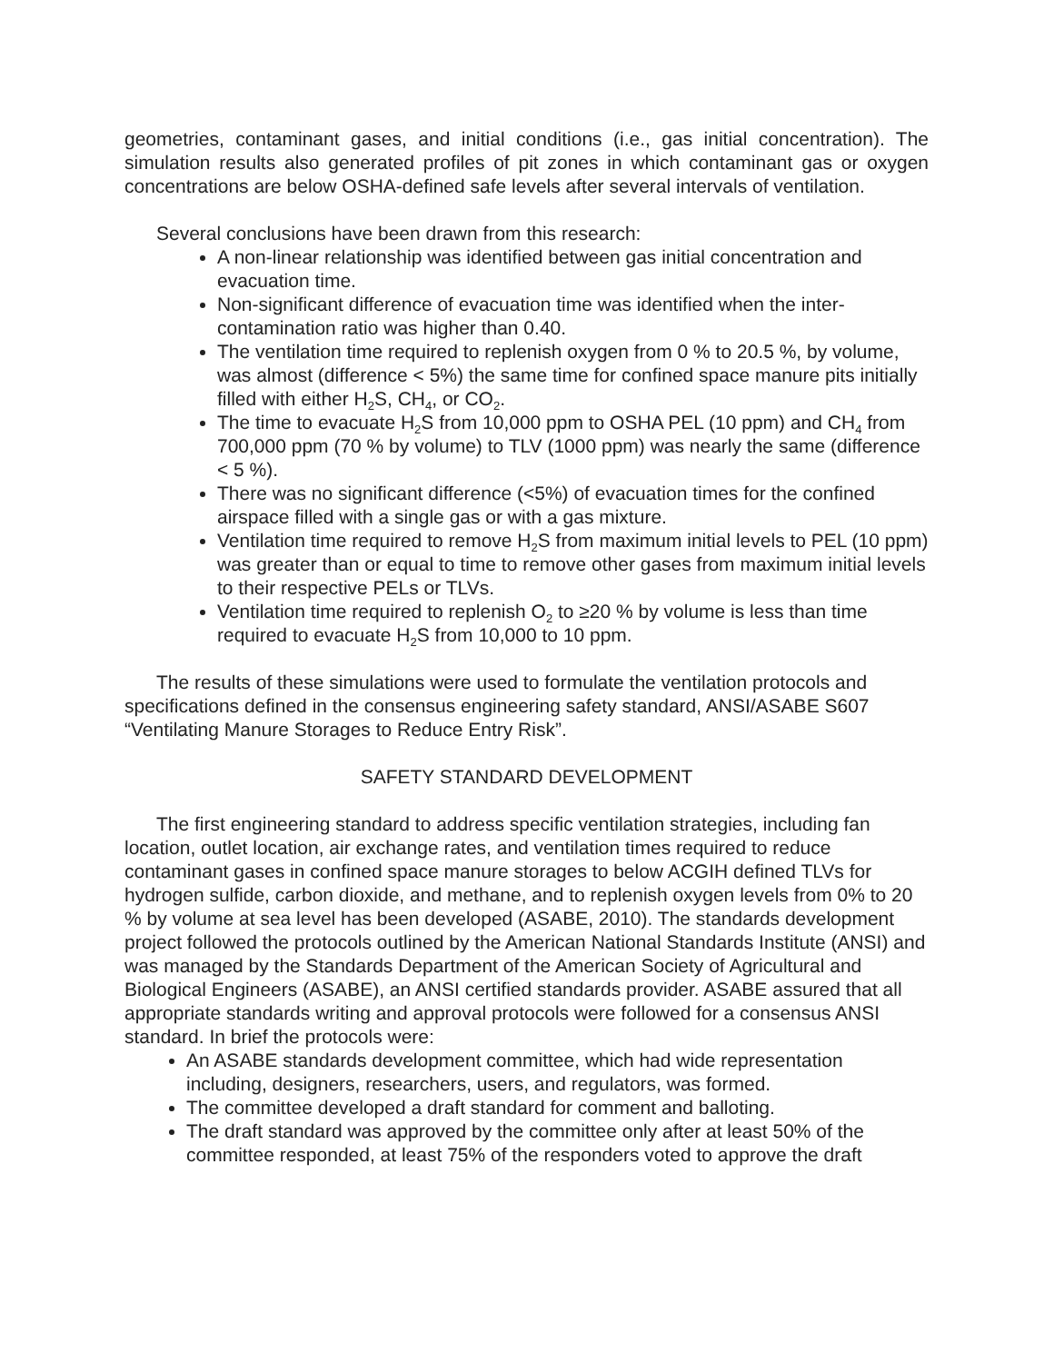geometries, contaminant gases, and initial conditions (i.e., gas initial concentration). The simulation results also generated profiles of pit zones in which contaminant gas or oxygen concentrations are below OSHA-defined safe levels after several intervals of ventilation.
Several conclusions have been drawn from this research:
A non-linear relationship was identified between gas initial concentration and evacuation time.
Non-significant difference of evacuation time was identified when the inter-contamination ratio was higher than 0.40.
The ventilation time required to replenish oxygen from 0 % to 20.5 %, by volume, was almost (difference < 5%) the same time for confined space manure pits initially filled with either H<sub>2</sub>S, CH<sub>4</sub>, or CO<sub>2</sub>.
The time to evacuate H<sub>2</sub>S from 10,000 ppm to OSHA PEL (10 ppm) and CH<sub>4</sub> from 700,000 ppm (70 % by volume) to TLV (1000 ppm) was nearly the same (difference < 5 %).
There was no significant difference (<5%) of evacuation times for the confined airspace filled with a single gas or with a gas mixture.
Ventilation time required to remove H<sub>2</sub>S from maximum initial levels to PEL (10 ppm) was greater than or equal to time to remove other gases from maximum initial levels to their respective PELs or TLVs.
Ventilation time required to replenish O<sub>2</sub> to ≥20 % by volume is less than time required to evacuate H<sub>2</sub>S from 10,000 to 10 ppm.
The results of these simulations were used to formulate the ventilation protocols and specifications defined in the consensus engineering safety standard, ANSI/ASABE S607 “Ventilating Manure Storages to Reduce Entry Risk”.
SAFETY STANDARD DEVELOPMENT
The first engineering standard to address specific ventilation strategies, including fan location, outlet location, air exchange rates, and ventilation times required to reduce contaminant gases in confined space manure storages to below ACGIH defined TLVs for hydrogen sulfide, carbon dioxide, and methane, and to replenish oxygen levels from 0% to 20 % by volume at sea level has been developed (ASABE, 2010). The standards development project followed the protocols outlined by the American National Standards Institute (ANSI) and was managed by the Standards Department of the American Society of Agricultural and Biological Engineers (ASABE), an ANSI certified standards provider. ASABE assured that all appropriate standards writing and approval protocols were followed for a consensus ANSI standard. In brief the protocols were:
An ASABE standards development committee, which had wide representation including, designers, researchers, users, and regulators, was formed.
The committee developed a draft standard for comment and balloting.
The draft standard was approved by the committee only after at least 50% of the committee responded, at least 75% of the responders voted to approve the draft